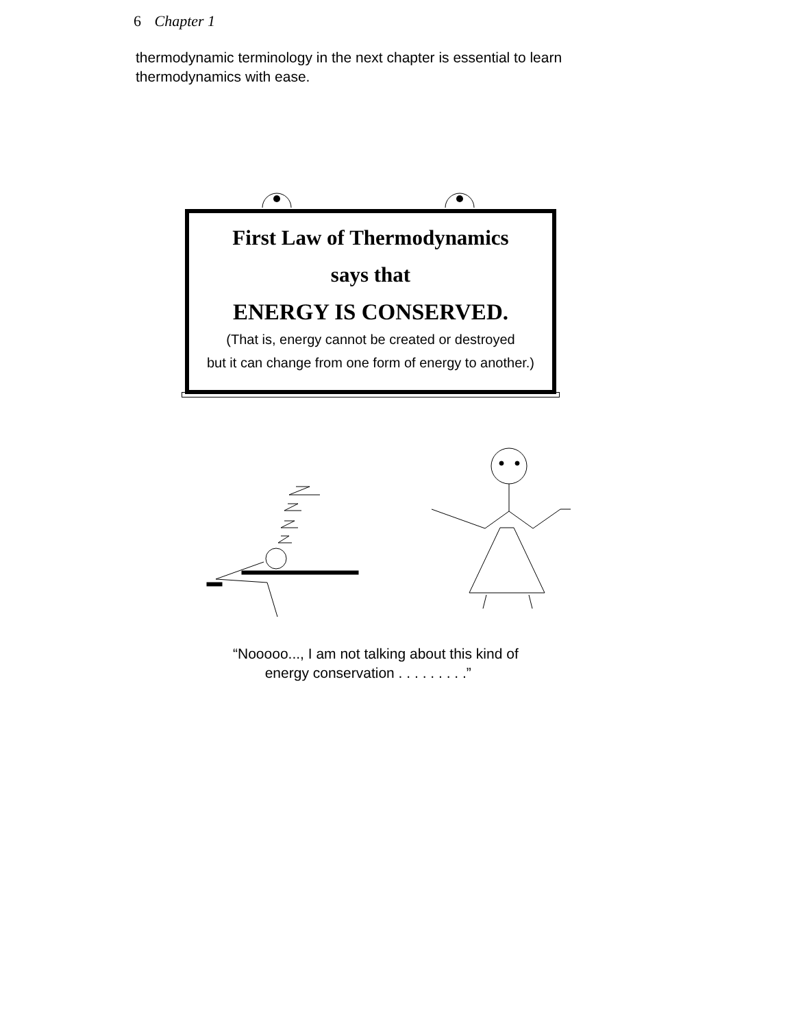6 Chapter 1
thermodynamic terminology in the next chapter is essential to learn thermodynamics with ease.
First Law of Thermodynamics
says that
ENERGY IS CONSERVED.
(That is, energy cannot be created or destroyed
but it can change from one form of energy to another.)
“Nooooo..., I am not talking about this kind of
energy conservation . . . . . . . . .”